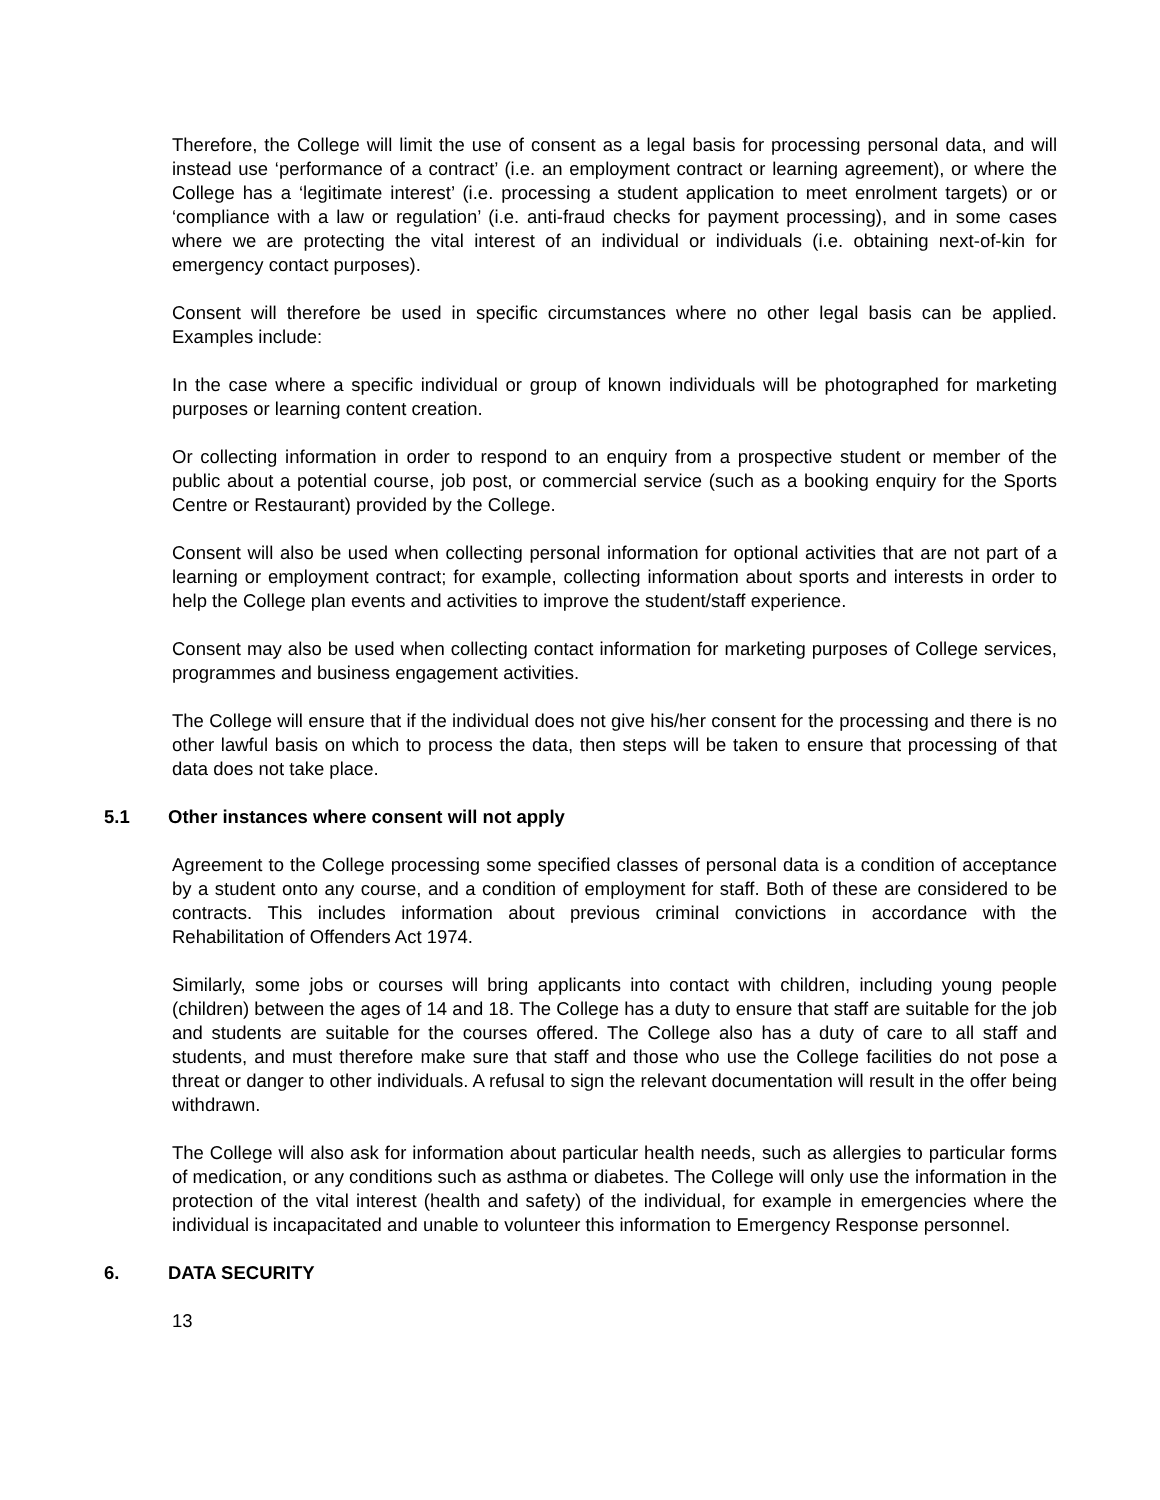Therefore, the College will limit the use of consent as a legal basis for processing personal data, and will instead use ‘performance of a contract’ (i.e. an employment contract or learning agreement), or where the College has a ‘legitimate interest’ (i.e. processing a student application to meet enrolment targets) or or ‘compliance with a law or regulation’ (i.e. anti-fraud checks for payment processing), and in some cases where we are protecting the vital interest of an individual or individuals (i.e. obtaining next-of-kin for emergency contact purposes).
Consent will therefore be used in specific circumstances where no other legal basis can be applied. Examples include:
In the case where a specific individual or group of known individuals will be photographed for marketing purposes or learning content creation.
Or collecting information in order to respond to an enquiry from a prospective student or member of the public about a potential course, job post, or commercial service (such as a booking enquiry for the Sports Centre or Restaurant) provided by the College.
Consent will also be used when collecting personal information for optional activities that are not part of a learning or employment contract; for example, collecting information about sports and interests in order to help the College plan events and activities to improve the student/staff experience.
Consent may also be used when collecting contact information for marketing purposes of College services, programmes and business engagement activities.
The College will ensure that if the individual does not give his/her consent for the processing and there is no other lawful basis on which to process the data, then steps will be taken to ensure that processing of that data does not take place.
5.1 Other instances where consent will not apply
Agreement to the College processing some specified classes of personal data is a condition of acceptance by a student onto any course, and a condition of employment for staff. Both of these are considered to be contracts. This includes information about previous criminal convictions in accordance with the Rehabilitation of Offenders Act 1974.
Similarly, some jobs or courses will bring applicants into contact with children, including young people (children) between the ages of 14 and 18. The College has a duty to ensure that staff are suitable for the job and students are suitable for the courses offered. The College also has a duty of care to all staff and students, and must therefore make sure that staff and those who use the College facilities do not pose a threat or danger to other individuals. A refusal to sign the relevant documentation will result in the offer being withdrawn.
The College will also ask for information about particular health needs, such as allergies to particular forms of medication, or any conditions such as asthma or diabetes. The College will only use the information in the protection of the vital interest (health and safety) of the individual, for example in emergencies where the individual is incapacitated and unable to volunteer this information to Emergency Response personnel.
6. DATA SECURITY
13